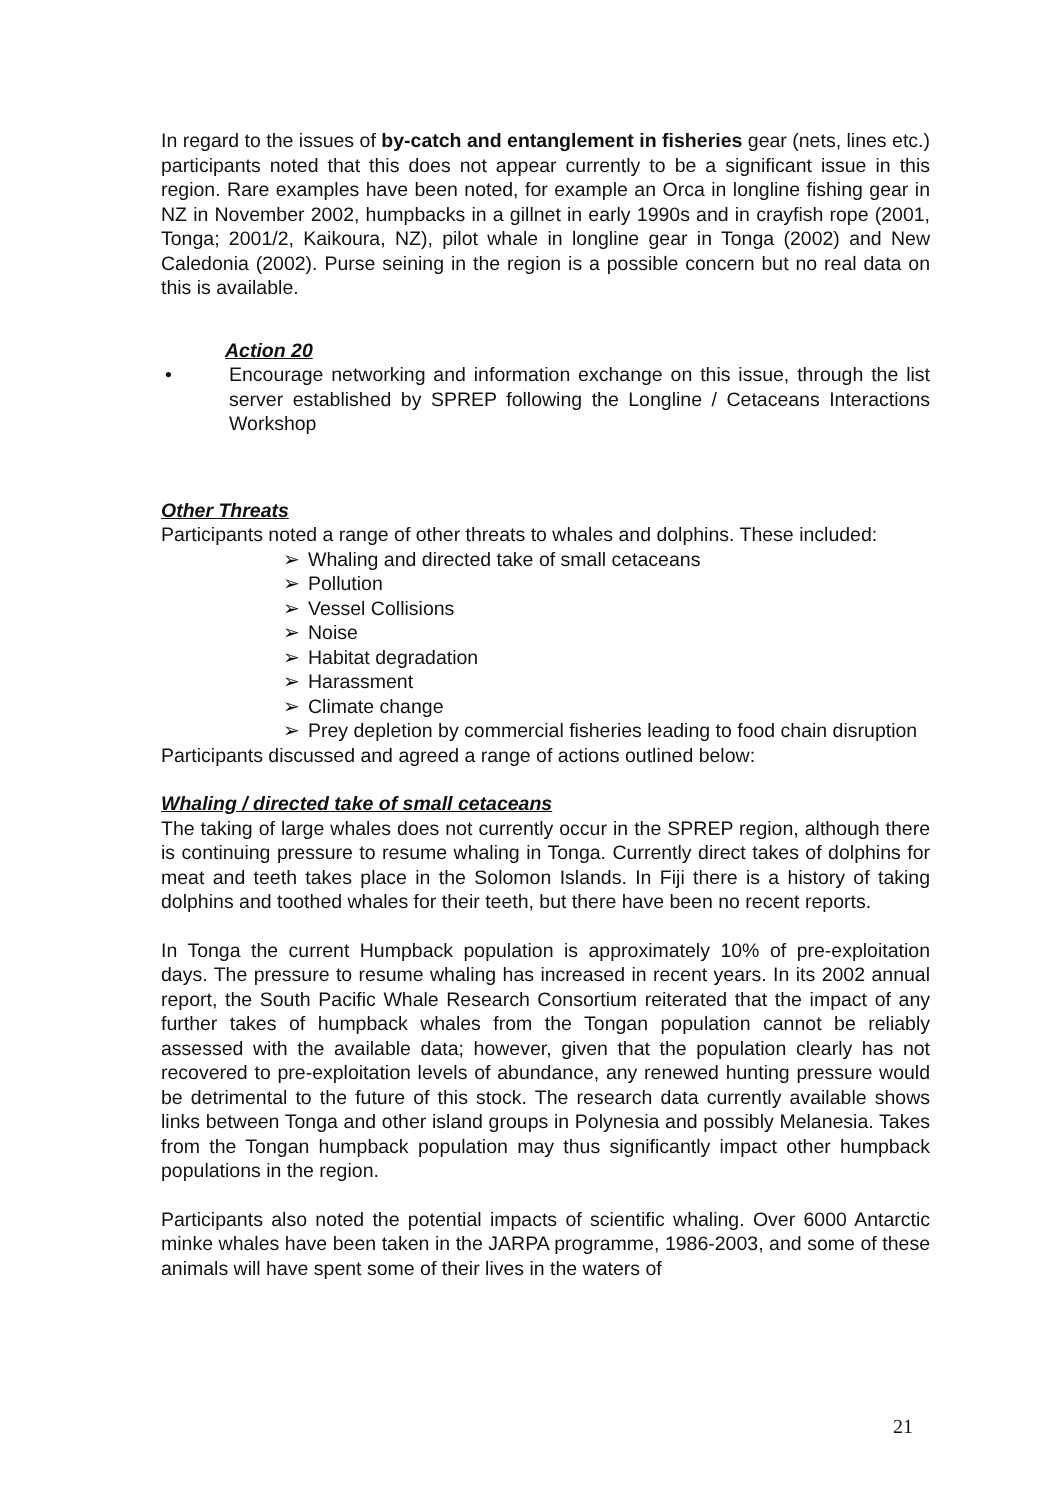In regard to the issues of by-catch and entanglement in fisheries gear (nets, lines etc.) participants noted that this does not appear currently to be a significant issue in this region. Rare examples have been noted, for example an Orca in longline fishing gear in NZ in November 2002, humpbacks in a gillnet in early 1990s and in crayfish rope (2001, Tonga; 2001/2, Kaikoura, NZ), pilot whale in longline gear in Tonga (2002) and New Caledonia (2002). Purse seining in the region is a possible concern but no real data on this is available.
Action 20
• Encourage networking and information exchange on this issue, through the list server established by SPREP following the Longline / Cetaceans Interactions Workshop
Other Threats
Participants noted a range of other threats to whales and dolphins. These included:
➢ Whaling and directed take of small cetaceans
➢ Pollution
➢ Vessel Collisions
➢ Noise
➢ Habitat degradation
➢ Harassment
➢ Climate change
➢ Prey depletion by commercial fisheries leading to food chain disruption
Participants discussed and agreed a range of actions outlined below:
Whaling / directed take of small cetaceans
The taking of large whales does not currently occur in the SPREP region, although there is continuing pressure to resume whaling in Tonga. Currently direct takes of dolphins for meat and teeth takes place in the Solomon Islands. In Fiji there is a history of taking dolphins and toothed whales for their teeth, but there have been no recent reports.
In Tonga the current Humpback population is approximately 10% of pre-exploitation days. The pressure to resume whaling has increased in recent years. In its 2002 annual report, the South Pacific Whale Research Consortium reiterated that the impact of any further takes of humpback whales from the Tongan population cannot be reliably assessed with the available data; however, given that the population clearly has not recovered to pre-exploitation levels of abundance, any renewed hunting pressure would be detrimental to the future of this stock. The research data currently available shows links between Tonga and other island groups in Polynesia and possibly Melanesia. Takes from the Tongan humpback population may thus significantly impact other humpback populations in the region.
Participants also noted the potential impacts of scientific whaling. Over 6000 Antarctic minke whales have been taken in the JARPA programme, 1986-2003, and some of these animals will have spent some of their lives in the waters of
21